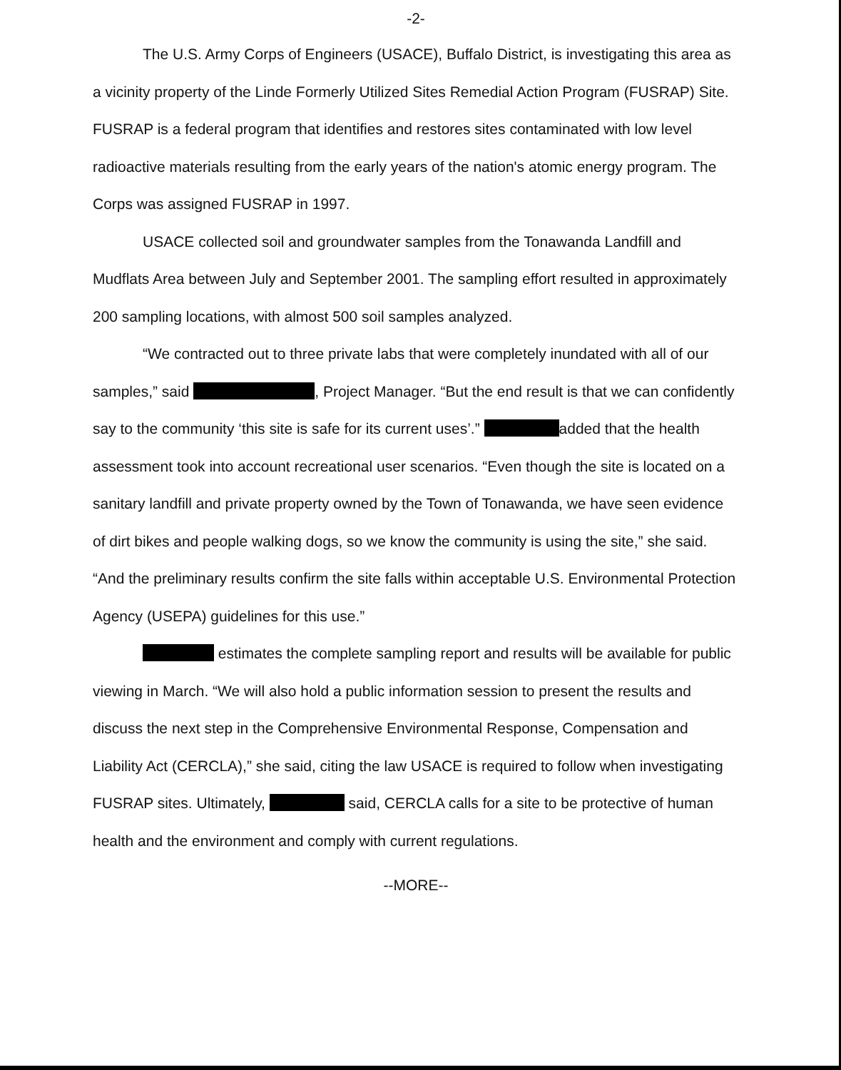-2-
The U.S. Army Corps of Engineers (USACE), Buffalo District, is investigating this area as a vicinity property of the Linde Formerly Utilized Sites Remedial Action Program (FUSRAP) Site. FUSRAP is a federal program that identifies and restores sites contaminated with low level radioactive materials resulting from the early years of the nation's atomic energy program. The Corps was assigned FUSRAP in 1997.
USACE collected soil and groundwater samples from the Tonawanda Landfill and Mudflats Area between July and September 2001. The sampling effort resulted in approximately 200 sampling locations, with almost 500 soil samples analyzed.
“We contracted out to three private labs that were completely inundated with all of our samples,” said , Project Manager. “But the end result is that we can confidently say to the community ‘this site is safe for its current uses’.” added that the health assessment took into account recreational user scenarios. “Even though the site is located on a sanitary landfill and private property owned by the Town of Tonawanda, we have seen evidence of dirt bikes and people walking dogs, so we know the community is using the site,” she said. “And the preliminary results confirm the site falls within acceptable U.S. Environmental Protection Agency (USEPA) guidelines for this use.”
estimates the complete sampling report and results will be available for public viewing in March. “We will also hold a public information session to present the results and discuss the next step in the Comprehensive Environmental Response, Compensation and Liability Act (CERCLA),” she said, citing the law USACE is required to follow when investigating FUSRAP sites. Ultimately, said, CERCLA calls for a site to be protective of human health and the environment and comply with current regulations.
--MORE--